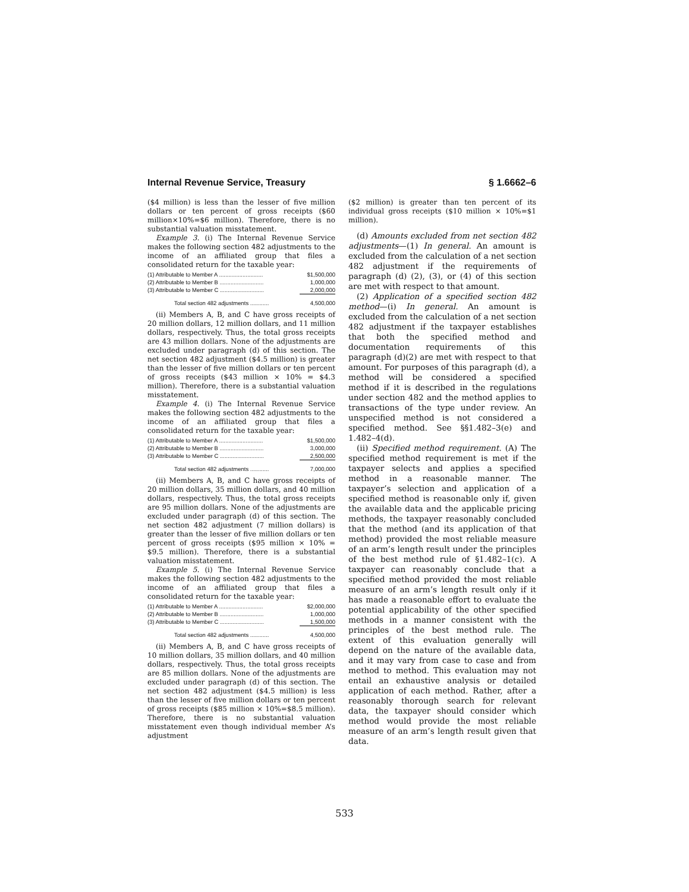Internal Revenue Service, Treasury § 1.6662–6
($4 million) is less than the lesser of five million dollars or ten percent of gross receipts ($60 million×10%=$6 million). Therefore, there is no substantial valuation misstatement.
Example 3. (i) The Internal Revenue Service makes the following section 482 adjustments to the income of an affiliated group that files a consolidated return for the taxable year:
| (1) Attributable to Member A ............................ | $1,500,000 |
| (2) Attributable to Member B ............................ | 1,000,000 |
| (3) Attributable to Member C ............................ | 2,000,000 |
| Total section 482 adjustments ............ | 4,500,000 |
(ii) Members A, B, and C have gross receipts of 20 million dollars, 12 million dollars, and 11 million dollars, respectively. Thus, the total gross receipts are 43 million dollars. None of the adjustments are excluded under paragraph (d) of this section. The net section 482 adjustment ($4.5 million) is greater than the lesser of five million dollars or ten percent of gross receipts ($43 million × 10% = $4.3 million). Therefore, there is a substantial valuation misstatement.
Example 4. (i) The Internal Revenue Service makes the following section 482 adjustments to the income of an affiliated group that files a consolidated return for the taxable year:
| (1) Attributable to Member A ............................ | $1,500,000 |
| (2) Attributable to Member B ............................ | 3,000,000 |
| (3) Attributable to Member C ............................ | 2,500,000 |
| Total section 482 adjustments ............ | 7,000,000 |
(ii) Members A, B, and C have gross receipts of 20 million dollars, 35 million dollars, and 40 million dollars, respectively. Thus, the total gross receipts are 95 million dollars. None of the adjustments are excluded under paragraph (d) of this section. The net section 482 adjustment (7 million dollars) is greater than the lesser of five million dollars or ten percent of gross receipts ($95 million × 10% = $9.5 million). Therefore, there is a substantial valuation misstatement.
Example 5. (i) The Internal Revenue Service makes the following section 482 adjustments to the income of an affiliated group that files a consolidated return for the taxable year:
| (1) Attributable to Member A ............................ | $2,000,000 |
| (2) Attributable to Member B ............................ | 1,000,000 |
| (3) Attributable to Member C ............................ | 1,500,000 |
| Total section 482 adjustments ............ | 4,500,000 |
(ii) Members A, B, and C have gross receipts of 10 million dollars, 35 million dollars, and 40 million dollars, respectively. Thus, the total gross receipts are 85 million dollars. None of the adjustments are excluded under paragraph (d) of this section. The net section 482 adjustment ($4.5 million) is less than the lesser of five million dollars or ten percent of gross receipts ($85 million × 10%=$8.5 million). Therefore, there is no substantial valuation misstatement even though individual member A’s adjustment
($2 million) is greater than ten percent of its individual gross receipts ($10 million × 10%=$1 million).
(d) Amounts excluded from net section 482 adjustments—(1) In general. An amount is excluded from the calculation of a net section 482 adjustment if the requirements of paragraph (d) (2), (3), or (4) of this section are met with respect to that amount.
(2) Application of a specified section 482 method—(i) In general. An amount is excluded from the calculation of a net section 482 adjustment if the taxpayer establishes that both the specified method and documentation requirements of this paragraph (d)(2) are met with respect to that amount. For purposes of this paragraph (d), a method will be considered a specified method if it is described in the regulations under section 482 and the method applies to transactions of the type under review. An unspecified method is not considered a specified method. See §§1.482–3(e) and 1.482–4(d).
(ii) Specified method requirement. (A) The specified method requirement is met if the taxpayer selects and applies a specified method in a reasonable manner. The taxpayer’s selection and application of a specified method is reasonable only if, given the available data and the applicable pricing methods, the taxpayer reasonably concluded that the method (and its application of that method) provided the most reliable measure of an arm’s length result under the principles of the best method rule of §1.482–1(c). A taxpayer can reasonably conclude that a specified method provided the most reliable measure of an arm’s length result only if it has made a reasonable effort to evaluate the potential applicability of the other specified methods in a manner consistent with the principles of the best method rule. The extent of this evaluation generally will depend on the nature of the available data, and it may vary from case to case and from method to method. This evaluation may not entail an exhaustive analysis or detailed application of each method. Rather, after a reasonably thorough search for relevant data, the taxpayer should consider which method would provide the most reliable measure of an arm’s length result given that data.
533